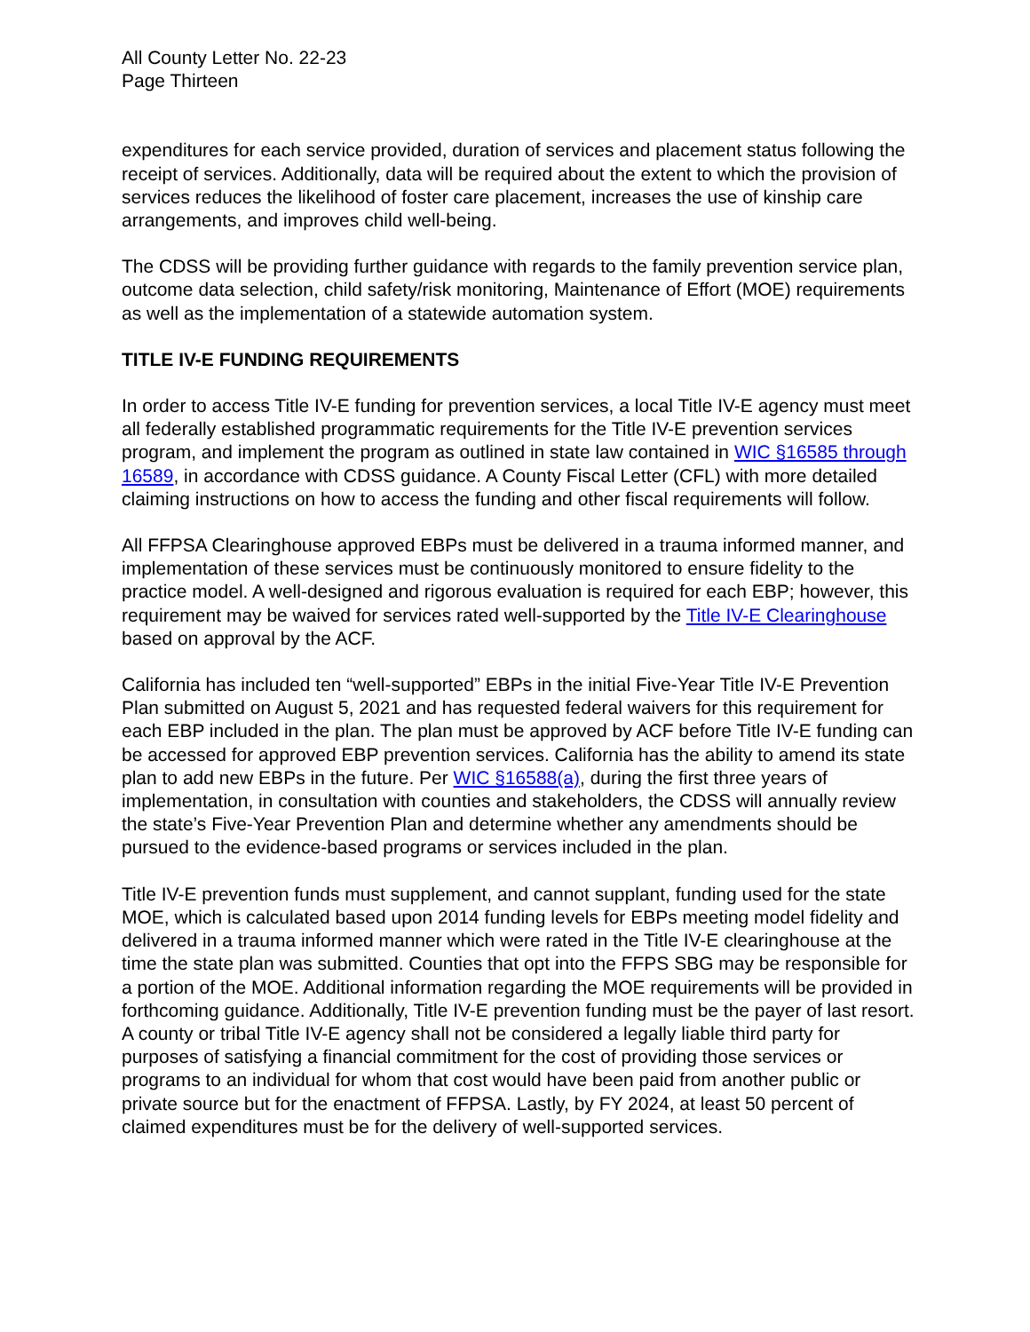All County Letter No. 22-23
Page Thirteen
expenditures for each service provided, duration of services and placement status following the receipt of services. Additionally, data will be required about the extent to which the provision of services reduces the likelihood of foster care placement, increases the use of kinship care arrangements, and improves child well-being.
The CDSS will be providing further guidance with regards to the family prevention service plan, outcome data selection, child safety/risk monitoring, Maintenance of Effort (MOE) requirements as well as the implementation of a statewide automation system.
TITLE IV-E FUNDING REQUIREMENTS
In order to access Title IV-E funding for prevention services, a local Title IV-E agency must meet all federally established programmatic requirements for the Title IV-E prevention services program, and implement the program as outlined in state law contained in WIC §16585 through 16589, in accordance with CDSS guidance. A County Fiscal Letter (CFL) with more detailed claiming instructions on how to access the funding and other fiscal requirements will follow.
All FFPSA Clearinghouse approved EBPs must be delivered in a trauma informed manner, and implementation of these services must be continuously monitored to ensure fidelity to the practice model. A well-designed and rigorous evaluation is required for each EBP; however, this requirement may be waived for services rated well-supported by the Title IV-E Clearinghouse based on approval by the ACF.
California has included ten “well-supported” EBPs in the initial Five-Year Title IV-E Prevention Plan submitted on August 5, 2021 and has requested federal waivers for this requirement for each EBP included in the plan. The plan must be approved by ACF before Title IV-E funding can be accessed for approved EBP prevention services. California has the ability to amend its state plan to add new EBPs in the future. Per WIC §16588(a), during the first three years of implementation, in consultation with counties and stakeholders, the CDSS will annually review the state’s Five-Year Prevention Plan and determine whether any amendments should be pursued to the evidence-based programs or services included in the plan.
Title IV-E prevention funds must supplement, and cannot supplant, funding used for the state MOE, which is calculated based upon 2014 funding levels for EBPs meeting model fidelity and delivered in a trauma informed manner which were rated in the Title IV-E clearinghouse at the time the state plan was submitted. Counties that opt into the FFPS SBG may be responsible for a portion of the MOE. Additional information regarding the MOE requirements will be provided in forthcoming guidance. Additionally, Title IV-E prevention funding must be the payer of last resort. A county or tribal Title IV-E agency shall not be considered a legally liable third party for purposes of satisfying a financial commitment for the cost of providing those services or programs to an individual for whom that cost would have been paid from another public or private source but for the enactment of FFPSA. Lastly, by FY 2024, at least 50 percent of claimed expenditures must be for the delivery of well-supported services.